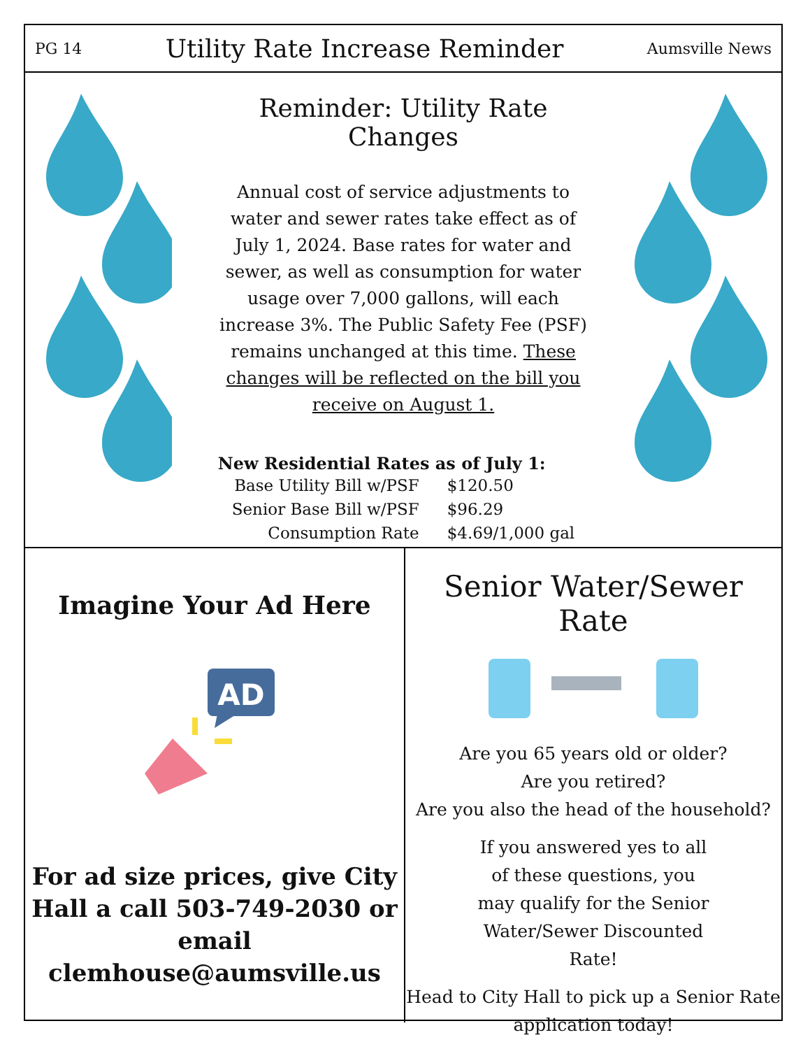PG 14 Utility Rate Increase Reminder Aumsville News
Reminder: Utility Rate Changes
Annual cost of service adjustments to water and sewer rates take effect as of July 1, 2024. Base rates for water and sewer, as well as consumption for water usage over 7,000 gallons, will each increase 3%. The Public Safety Fee (PSF) remains unchanged at this time. These changes will be reflected on the bill you receive on August 1.
| New Residential Rates as of July 1: | |
| --- | --- |
| Base Utility Bill w/PSF | $120.50 |
| Senior Base Bill w/PSF | $96.29 |
| Consumption Rate | $4.69/1,000 gal |
Imagine Your Ad Here
AD
For ad size prices, give City Hall a call 503-749-2030 or email clemhouse@aumsville.us
Senior Water/Sewer Rate
Are you 65 years old or older?
Are you retired?
Are you also the head of the household?
If you answered yes to all of these questions, you may qualify for the Senior Water/Sewer Discounted Rate!
Head to City Hall to pick up a Senior Rate application today!